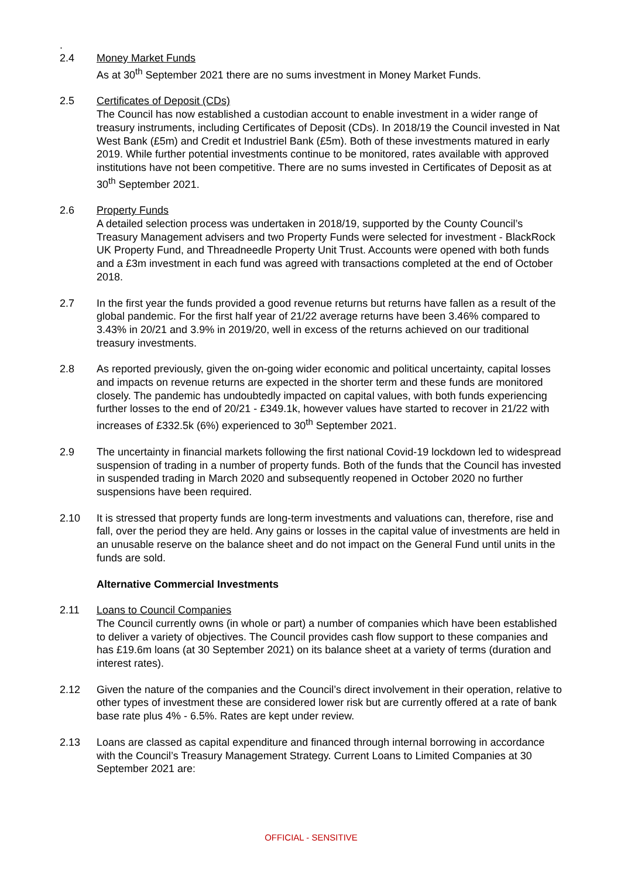.
2.4 Money Market Funds
As at 30<sup>th</sup> September 2021 there are no sums investment in Money Market Funds.
2.5 Certificates of Deposit (CDs)
The Council has now established a custodian account to enable investment in a wider range of treasury instruments, including Certificates of Deposit (CDs). In 2018/19 the Council invested in Nat West Bank (£5m) and Credit et Industriel Bank (£5m). Both of these investments matured in early 2019. While further potential investments continue to be monitored, rates available with approved institutions have not been competitive. There are no sums invested in Certificates of Deposit as at 30<sup>th</sup> September 2021.
2.6 Property Funds
A detailed selection process was undertaken in 2018/19, supported by the County Council’s Treasury Management advisers and two Property Funds were selected for investment - BlackRock UK Property Fund, and Threadneedle Property Unit Trust. Accounts were opened with both funds and a £3m investment in each fund was agreed with transactions completed at the end of October 2018.
2.7 In the first year the funds provided a good revenue returns but returns have fallen as a result of the global pandemic. For the first half year of 21/22 average returns have been 3.46% compared to 3.43% in 20/21 and 3.9% in 2019/20, well in excess of the returns achieved on our traditional treasury investments.
2.8 As reported previously, given the on-going wider economic and political uncertainty, capital losses and impacts on revenue returns are expected in the shorter term and these funds are monitored closely. The pandemic has undoubtedly impacted on capital values, with both funds experiencing further losses to the end of 20/21 - £349.1k, however values have started to recover in 21/22 with increases of £332.5k (6%) experienced to 30<sup>th</sup> September 2021.
2.9 The uncertainty in financial markets following the first national Covid-19 lockdown led to widespread suspension of trading in a number of property funds. Both of the funds that the Council has invested in suspended trading in March 2020 and subsequently reopened in October 2020 no further suspensions have been required.
2.10 It is stressed that property funds are long-term investments and valuations can, therefore, rise and fall, over the period they are held. Any gains or losses in the capital value of investments are held in an unusable reserve on the balance sheet and do not impact on the General Fund until units in the funds are sold.
Alternative Commercial Investments
2.11 Loans to Council Companies
The Council currently owns (in whole or part) a number of companies which have been established to deliver a variety of objectives. The Council provides cash flow support to these companies and has £19.6m loans (at 30 September 2021) on its balance sheet at a variety of terms (duration and interest rates).
2.12 Given the nature of the companies and the Council’s direct involvement in their operation, relative to other types of investment these are considered lower risk but are currently offered at a rate of bank base rate plus 4% - 6.5%. Rates are kept under review.
2.13 Loans are classed as capital expenditure and financed through internal borrowing in accordance with the Council’s Treasury Management Strategy. Current Loans to Limited Companies at 30 September 2021 are:
OFFICIAL - SENSITIVE